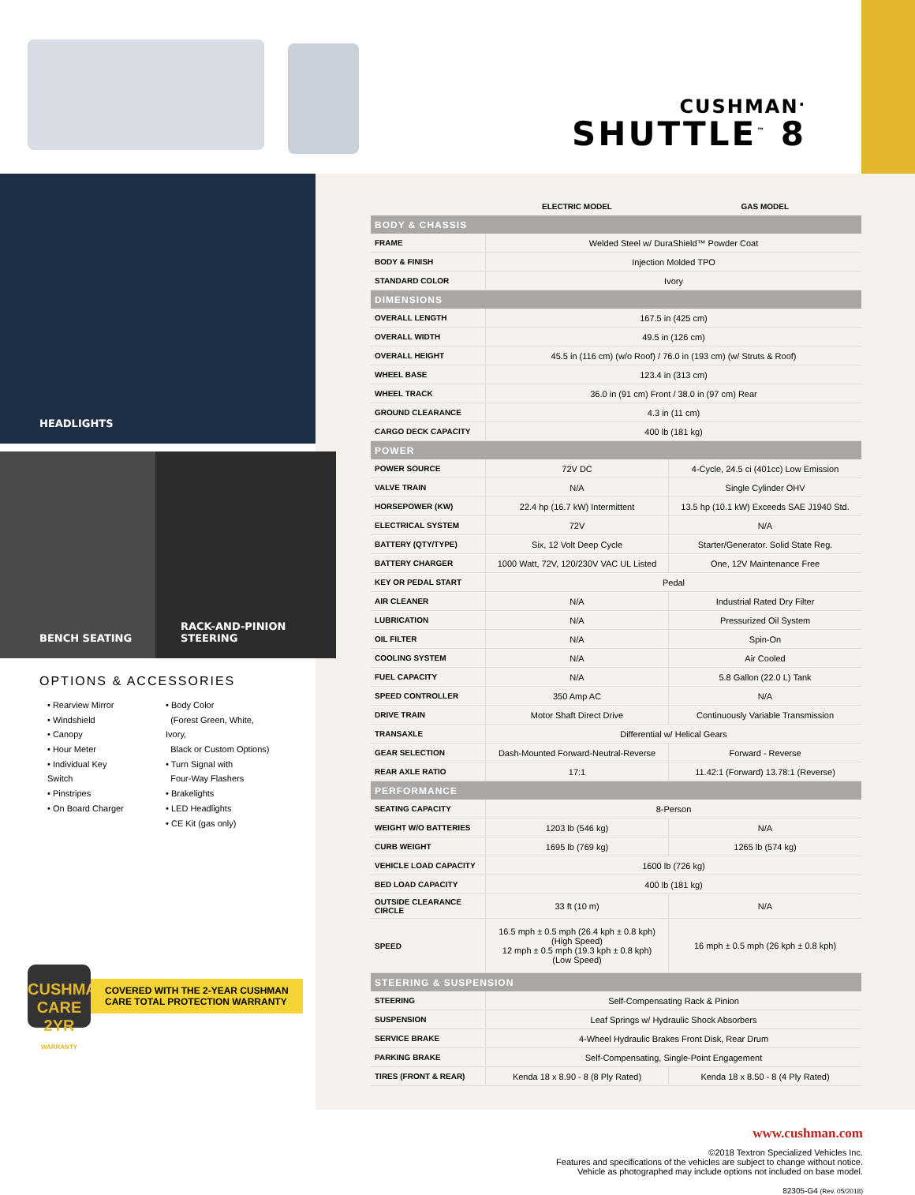CUSHMAN<sup>.</sup>
SHUTTLE<sup>™</sup> 8
HEADLIGHTS
BENCH SEATING
RACK-AND-PINION
STEERING
OPTIONS & ACCESSORIES
• Rearview Mirror
• Windshield
• Canopy
• Hour Meter
• Individual Key Switch
• Pinstripes
• On Board Charger
• Body Color
(Forest Green, White, Ivory,
Black or Custom Options)
• Turn Signal with
Four-Way Flashers
• Brakelights
• LED Headlights
• CE Kit (gas only)
CUSHMAN CARE
2YR
WARRANTY
COVERED WITH THE 2-YEAR CUSHMAN
CARE TOTAL PROTECTION WARRANTY
| | ELECTRIC MODEL | GAS MODEL |
| --- | --- | --- |
| BODY & CHASSIS | | |
| FRAME | Welded Steel w/ DuraShield™ Powder Coat | |
| BODY & FINISH | Injection Molded TPO | |
| STANDARD COLOR | Ivory | |
| DIMENSIONS | | |
| OVERALL LENGTH | 167.5 in (425 cm) | |
| OVERALL WIDTH | 49.5 in (126 cm) | |
| OVERALL HEIGHT | 45.5 in (116 cm) (w/o Roof) / 76.0 in (193 cm) (w/ Struts & Roof) | |
| WHEEL BASE | 123.4 in (313 cm) | |
| WHEEL TRACK | 36.0 in (91 cm) Front / 38.0 in (97 cm) Rear | |
| GROUND CLEARANCE | 4.3 in (11 cm) | |
| CARGO DECK CAPACITY | 400 lb (181 kg) | |
| POWER | | |
| POWER SOURCE | 72V DC | 4-Cycle, 24.5 ci (401cc) Low Emission |
| VALVE TRAIN | N/A | Single Cylinder OHV |
| HORSEPOWER (KW) | 22.4 hp (16.7 kW) Intermittent | 13.5 hp (10.1 kW) Exceeds SAE J1940 Std. |
| ELECTRICAL SYSTEM | 72V | N/A |
| BATTERY (QTY/TYPE) | Six, 12 Volt Deep Cycle | Starter/Generator. Solid State Reg. |
| BATTERY CHARGER | 1000 Watt, 72V, 120/230V VAC UL Listed | One, 12V Maintenance Free |
| KEY OR PEDAL START | Pedal | |
| AIR CLEANER | N/A | Industrial Rated Dry Filter |
| LUBRICATION | N/A | Pressurized Oil System |
| OIL FILTER | N/A | Spin-On |
| COOLING SYSTEM | N/A | Air Cooled |
| FUEL CAPACITY | N/A | 5.8 Gallon (22.0 L) Tank |
| SPEED CONTROLLER | 350 Amp AC | N/A |
| DRIVE TRAIN | Motor Shaft Direct Drive | Continuously Variable Transmission |
| TRANSAXLE | Differential w/ Helical Gears | |
| GEAR SELECTION | Dash-Mounted Forward-Neutral-Reverse | Forward - Reverse |
| REAR AXLE RATIO | 17:1 | 11.42:1 (Forward) 13.78:1 (Reverse) |
| PERFORMANCE | | |
| SEATING CAPACITY | 8-Person | |
| WEIGHT W/O BATTERIES | 1203 lb (546 kg) | N/A |
| CURB WEIGHT | 1695 lb (769 kg) | 1265 lb (574 kg) |
| VEHICLE LOAD CAPACITY | 1600 lb (726 kg) | |
| BED LOAD CAPACITY | 400 lb (181 kg) | |
| OUTSIDE CLEARANCE CIRCLE | 33 ft (10 m) | N/A |
| SPEED | 16.5 mph ± 0.5 mph (26.4 kph ± 0.8 kph) (High Speed) 12 mph ± 0.5 mph (19.3 kph ± 0.8 kph) (Low Speed) | 16 mph ± 0.5 mph (26 kph ± 0.8 kph) |
| STEERING & SUSPENSION | | |
| STEERING | Self-Compensating Rack & Pinion | |
| SUSPENSION | Leaf Springs w/ Hydraulic Shock Absorbers | |
| SERVICE BRAKE | 4-Wheel Hydraulic Brakes Front Disk, Rear Drum | |
| PARKING BRAKE | Self-Compensating, Single-Point Engagement | |
| TIRES (FRONT & REAR) | Kenda 18 x 8.90 - 8 (8 Ply Rated) | Kenda 18 x 8.50 - 8 (4 Ply Rated) |
www.cushman.com
©2018 Textron Specialized Vehicles Inc.
Features and specifications of the vehicles are subject to change without notice.
Vehicle as photographed may include options not included on base model.
82305-G4 (Rev. 05/2018)